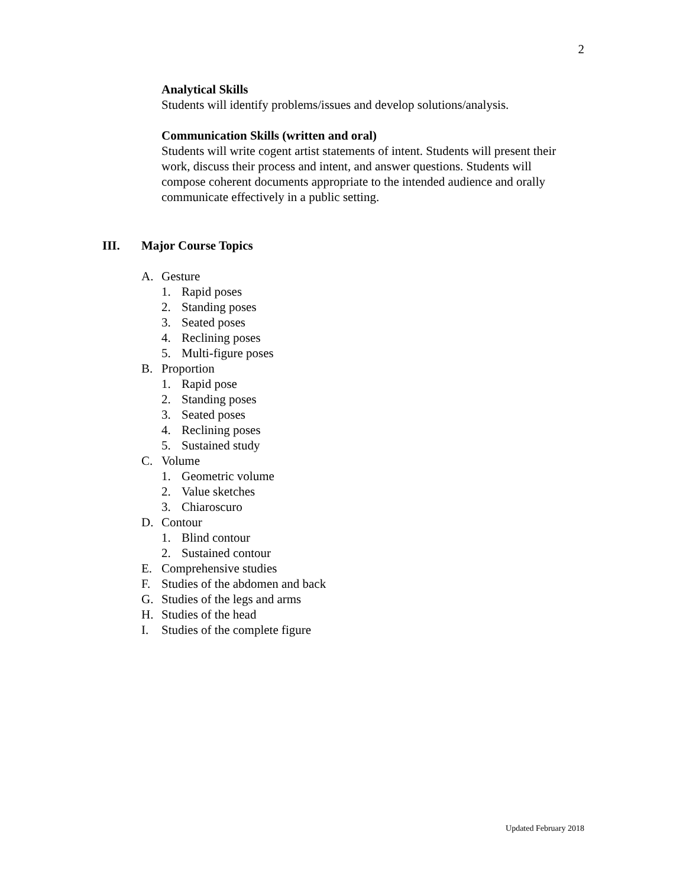2
Analytical Skills
Students will identify problems/issues and develop solutions/analysis.
Communication Skills (written and oral)
Students will write cogent artist statements of intent. Students will present their work, discuss their process and intent, and answer questions. Students will compose coherent documents appropriate to the intended audience and orally communicate effectively in a public setting.
III. Major Course Topics
A. Gesture
1. Rapid poses
2. Standing poses
3. Seated poses
4. Reclining poses
5. Multi-figure poses
B. Proportion
1. Rapid pose
2. Standing poses
3. Seated poses
4. Reclining poses
5. Sustained study
C. Volume
1. Geometric volume
2. Value sketches
3. Chiaroscuro
D. Contour
1. Blind contour
2. Sustained contour
E. Comprehensive studies
F. Studies of the abdomen and back
G. Studies of the legs and arms
H. Studies of the head
I. Studies of the complete figure
Updated February 2018